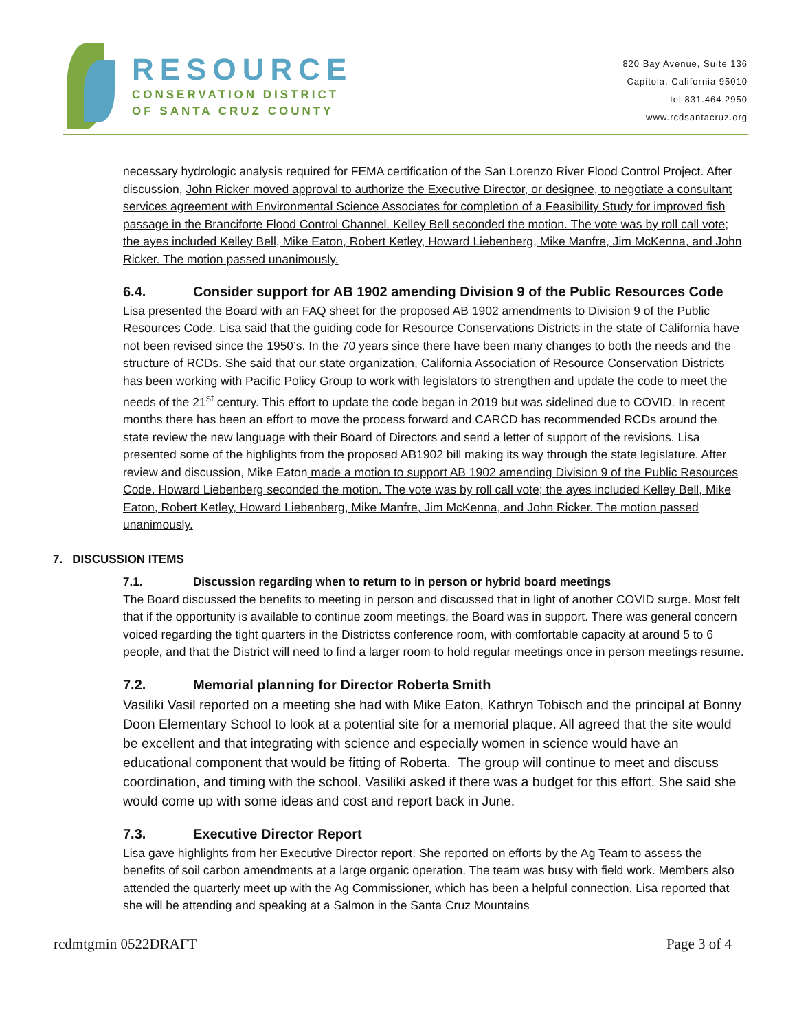RESOURCE
CONSERVATION DISTRICT
OF SANTA CRUZ COUNTY
820 Bay Avenue, Suite 136
Capitola, California 95010
tel 831.464.2950
www.rcdsantacruz.org
necessary hydrologic analysis required for FEMA certification of the San Lorenzo River Flood Control Project. After discussion, John Ricker moved approval to authorize the Executive Director, or designee, to negotiate a consultant services agreement with Environmental Science Associates for completion of a Feasibility Study for improved fish passage in the Branciforte Flood Control Channel. Kelley Bell seconded the motion. The vote was by roll call vote; the ayes included Kelley Bell, Mike Eaton, Robert Ketley, Howard Liebenberg, Mike Manfre, Jim McKenna, and John Ricker. The motion passed unanimously.
6.4. Consider support for AB 1902 amending Division 9 of the Public Resources Code
Lisa presented the Board with an FAQ sheet for the proposed AB 1902 amendments to Division 9 of the Public Resources Code. Lisa said that the guiding code for Resource Conservations Districts in the state of California have not been revised since the 1950’s. In the 70 years since there have been many changes to both the needs and the structure of RCDs. She said that our state organization, California Association of Resource Conservation Districts has been working with Pacific Policy Group to work with legislators to strengthen and update the code to meet the needs of the 21<sup>st</sup> century. This effort to update the code began in 2019 but was sidelined due to COVID. In recent months there has been an effort to move the process forward and CARCD has recommended RCDs around the state review the new language with their Board of Directors and send a letter of support of the revisions. Lisa presented some of the highlights from the proposed AB1902 bill making its way through the state legislature. After review and discussion, Mike Eaton made a motion to support AB 1902 amending Division 9 of the Public Resources Code. Howard Liebenberg seconded the motion. The vote was by roll call vote; the ayes included Kelley Bell, Mike Eaton, Robert Ketley, Howard Liebenberg, Mike Manfre, Jim McKenna, and John Ricker. The motion passed unanimously.
7. DISCUSSION ITEMS
7.1. Discussion regarding when to return to in person or hybrid board meetings
The Board discussed the benefits to meeting in person and discussed that in light of another COVID surge. Most felt that if the opportunity is available to continue zoom meetings, the Board was in support. There was general concern voiced regarding the tight quarters in the Districtss conference room, with comfortable capacity at around 5 to 6 people, and that the District will need to find a larger room to hold regular meetings once in person meetings resume.
7.2. Memorial planning for Director Roberta Smith
Vasiliki Vasil reported on a meeting she had with Mike Eaton, Kathryn Tobisch and the principal at Bonny Doon Elementary School to look at a potential site for a memorial plaque. All agreed that the site would be excellent and that integrating with science and especially women in science would have an educational component that would be fitting of Roberta. The group will continue to meet and discuss coordination, and timing with the school. Vasiliki asked if there was a budget for this effort. She said she would come up with some ideas and cost and report back in June.
7.3. Executive Director Report
Lisa gave highlights from her Executive Director report. She reported on efforts by the Ag Team to assess the benefits of soil carbon amendments at a large organic operation. The team was busy with field work. Members also attended the quarterly meet up with the Ag Commissioner, which has been a helpful connection. Lisa reported that she will be attending and speaking at a Salmon in the Santa Cruz Mountains
rcdmtgmin 0522DRAFT Page 3 of 4